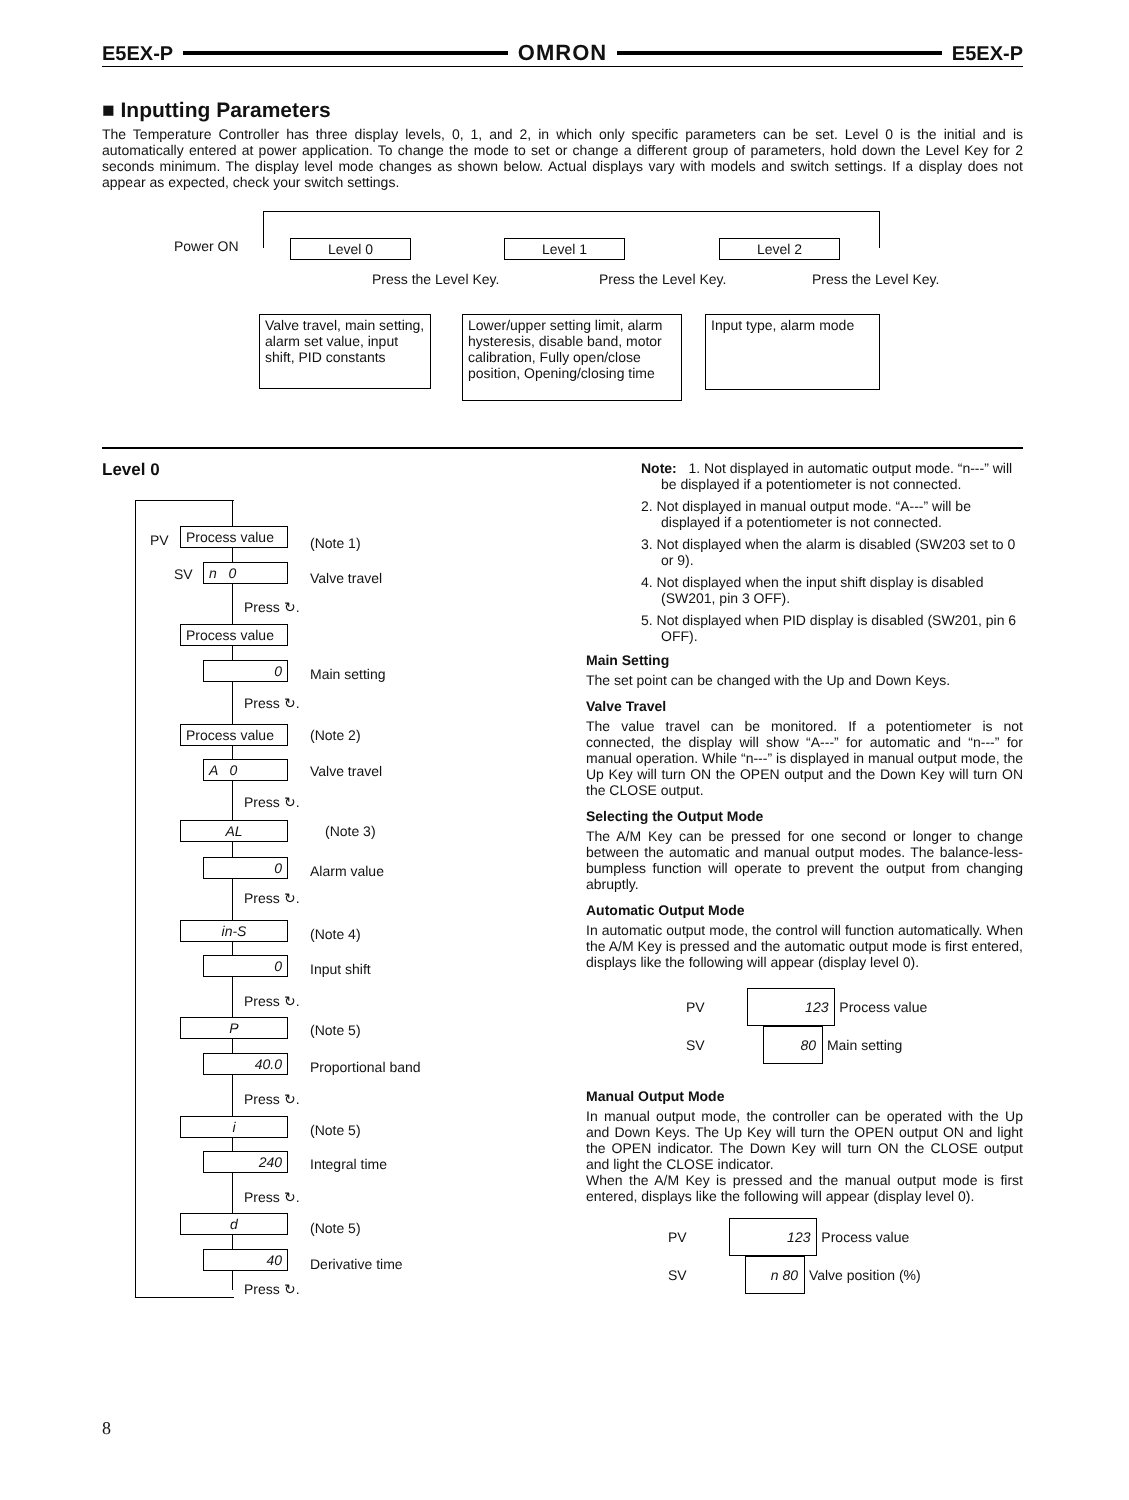E5EX-P OMRON E5EX-P
■ Inputting Parameters
The Temperature Controller has three display levels, 0, 1, and 2, in which only specific parameters can be set. Level 0 is the initial and is automatically entered at power application. To change the mode to set or change a different group of parameters, hold down the Level Key for 2 seconds minimum. The display level mode changes as shown below. Actual displays vary with models and switch settings. If a display does not appear as expected, check your switch settings.
Power ON Level 0 Level 1 Level 2
Press the Level Key. Press the Level Key. Press the Level Key.
Valve travel, main setting, alarm set value, input shift, PID constants
Lower/upper setting limit, alarm hysteresis, disable band, motor calibration, Fully open/close position, Opening/closing time
Input type, alarm mode
Level 0
PV
Process value
(Note 1)
SV n 0 Valve travel
Press ↻.
Process value
0 Main setting
Press ↻.
Process value
(Note 2)
A 0 Valve travel
Press ↻.
AL (Note 3)
0 Alarm value
Press ↻.
in-S (Note 4)
0 Input shift
Press ↻.
P (Note 5)
40.0 Proportional band
Press ↻.
i (Note 5)
240 Integral time
Press ↻.
d (Note 5)
40 Derivative time
Press ↻.
Note: 1. Not displayed in automatic output mode. “n---” will be displayed if a potentiometer is not connected.
2. Not displayed in manual output mode. “A---” will be displayed if a potentiometer is not connected.
3. Not displayed when the alarm is disabled (SW203 set to 0 or 9).
4. Not displayed when the input shift display is disabled (SW201, pin 3 OFF).
5. Not displayed when PID display is disabled (SW201, pin 6 OFF).
Main Setting
The set point can be changed with the Up and Down Keys.
Valve Travel
The value travel can be monitored. If a potentiometer is not connected, the display will show “A---” for automatic and “n---” for manual operation. While “n---” is displayed in manual output mode, the Up Key will turn ON the OPEN output and the Down Key will turn ON the CLOSE output.
Selecting the Output Mode
The A/M Key can be pressed for one second or longer to change between the automatic and manual output modes. The balance-less-bumpless function will operate to prevent the output from changing abruptly.
Automatic Output Mode
In automatic output mode, the control will function automatically. When the A/M Key is pressed and the automatic output mode is first entered, displays like the following will appear (display level 0).
PV 123 Process value
SV 80 Main setting
Manual Output Mode
In manual output mode, the controller can be operated with the Up and Down Keys. The Up Key will turn the OPEN output ON and light the OPEN indicator. The Down Key will turn ON the CLOSE output and light the CLOSE indicator.
When the A/M Key is pressed and the manual output mode is first entered, displays like the following will appear (display level 0).
PV 123 Process value
SV n 80 Valve position (%)
8